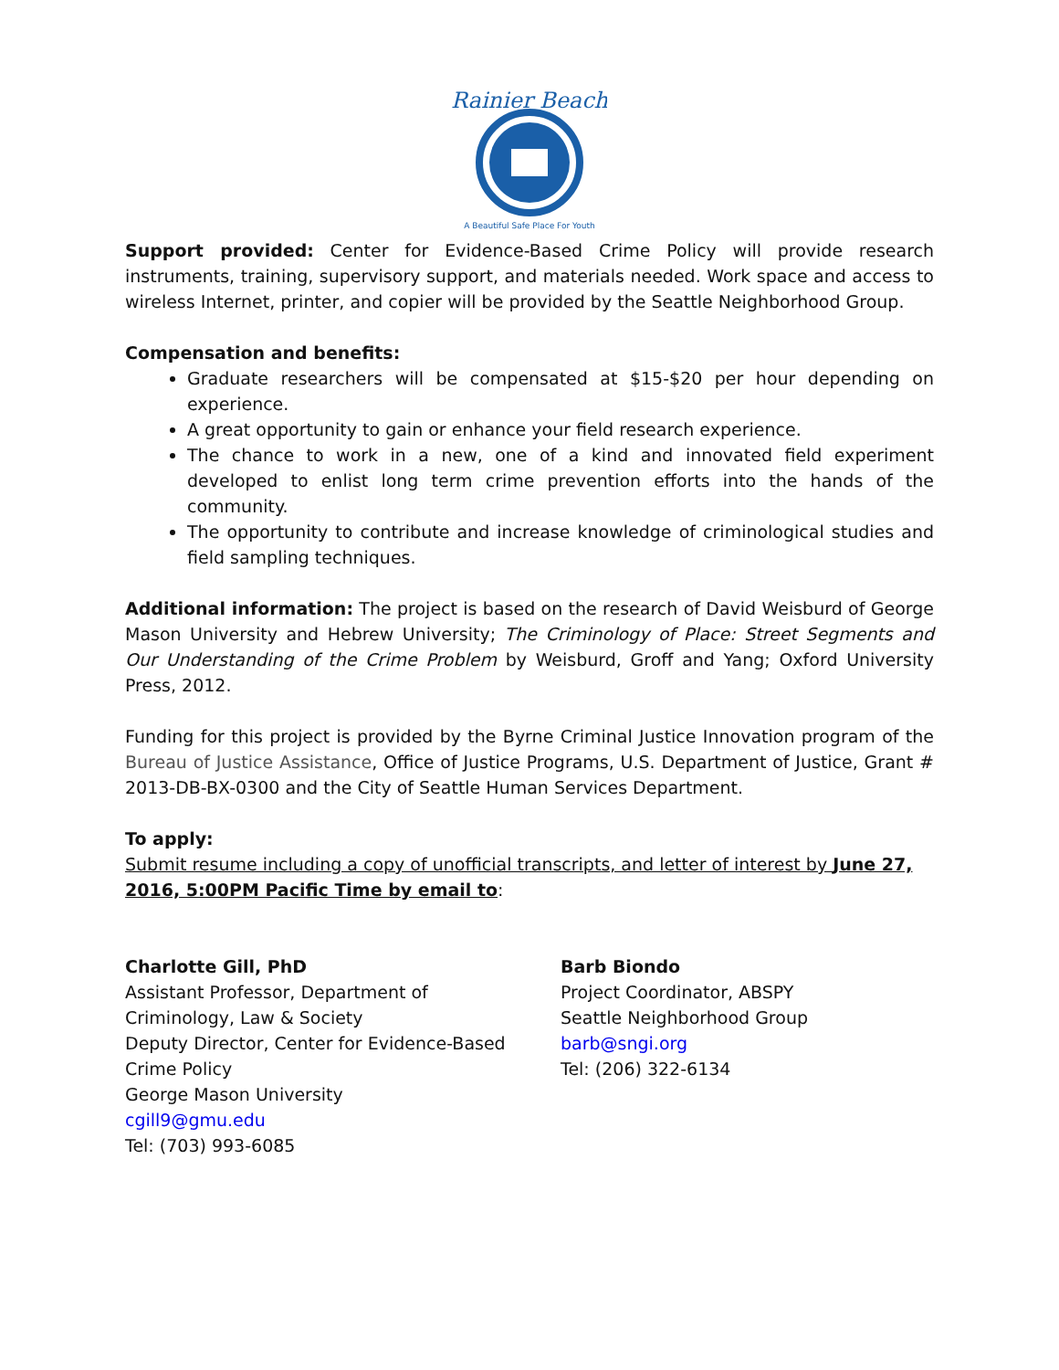Rainier Beach
A Beautiful Safe Place For Youth
Support provided: Center for Evidence-Based Crime Policy will provide research instruments, training, supervisory support, and materials needed. Work space and access to wireless Internet, printer, and copier will be provided by the Seattle Neighborhood Group.
Compensation and benefits:
Graduate researchers will be compensated at $15-$20 per hour depending on experience.
A great opportunity to gain or enhance your field research experience.
The chance to work in a new, one of a kind and innovated field experiment developed to enlist long term crime prevention efforts into the hands of the community.
The opportunity to contribute and increase knowledge of criminological studies and field sampling techniques.
Additional information: The project is based on the research of David Weisburd of George Mason University and Hebrew University; The Criminology of Place: Street Segments and Our Understanding of the Crime Problem by Weisburd, Groff and Yang; Oxford University Press, 2012.
Funding for this project is provided by the Byrne Criminal Justice Innovation program of the Bureau of Justice Assistance, Office of Justice Programs, U.S. Department of Justice, Grant # 2013-DB-BX-0300 and the City of Seattle Human Services Department.
To apply:
Submit resume including a copy of unofficial transcripts, and letter of interest by June 27, 2016, 5:00PM Pacific Time by email to:
Charlotte Gill, PhD
Assistant Professor, Department of
Criminology, Law & Society
Deputy Director, Center for Evidence-Based
Crime Policy
George Mason University
cgill9@gmu.edu
Tel: (703) 993-6085
Barb Biondo
Project Coordinator, ABSPY
Seattle Neighborhood Group
barb@sngi.org
Tel: (206) 322-6134